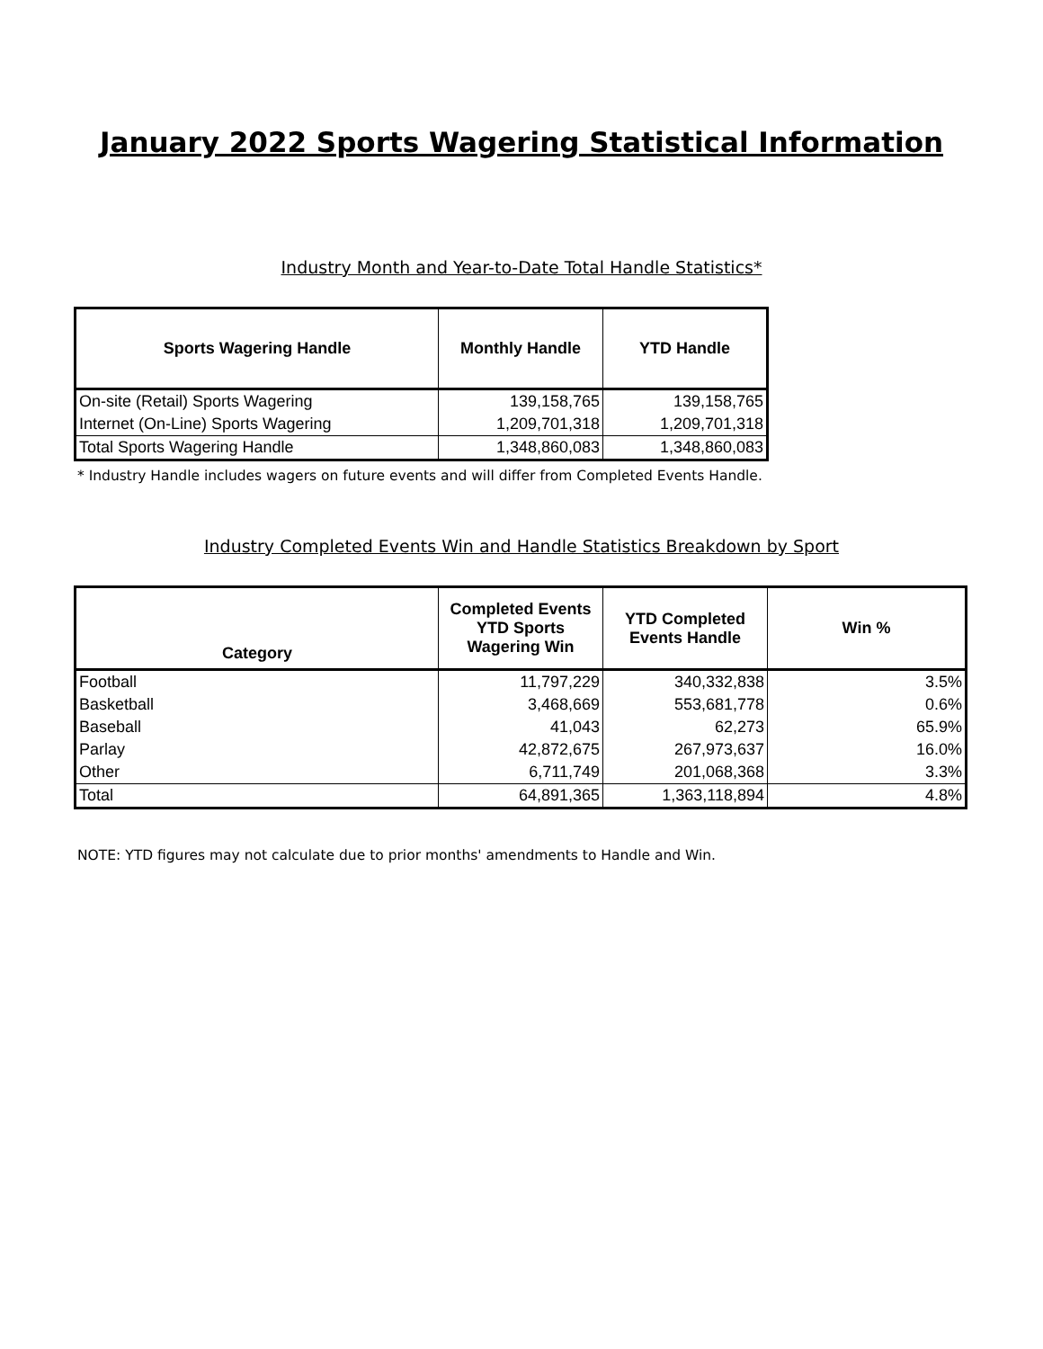January 2022 Sports Wagering Statistical Information
Industry Month and Year-to-Date Total Handle Statistics*
| Sports Wagering Handle | Monthly Handle | YTD Handle |
| --- | --- | --- |
| On-site (Retail) Sports Wagering | 139,158,765 | 139,158,765 |
| Internet (On-Line) Sports Wagering | 1,209,701,318 | 1,209,701,318 |
| Total Sports Wagering Handle | 1,348,860,083 | 1,348,860,083 |
* Industry Handle includes wagers on future events and will differ from Completed Events Handle.
Industry Completed Events Win and Handle Statistics Breakdown by Sport
| Category | Completed Events YTD Sports Wagering Win | YTD Completed Events Handle | Win % |
| --- | --- | --- | --- |
| Football | 11,797,229 | 340,332,838 | 3.5% |
| Basketball | 3,468,669 | 553,681,778 | 0.6% |
| Baseball | 41,043 | 62,273 | 65.9% |
| Parlay | 42,872,675 | 267,973,637 | 16.0% |
| Other | 6,711,749 | 201,068,368 | 3.3% |
| Total | 64,891,365 | 1,363,118,894 | 4.8% |
NOTE: YTD figures may not calculate due to prior months' amendments to Handle and Win.